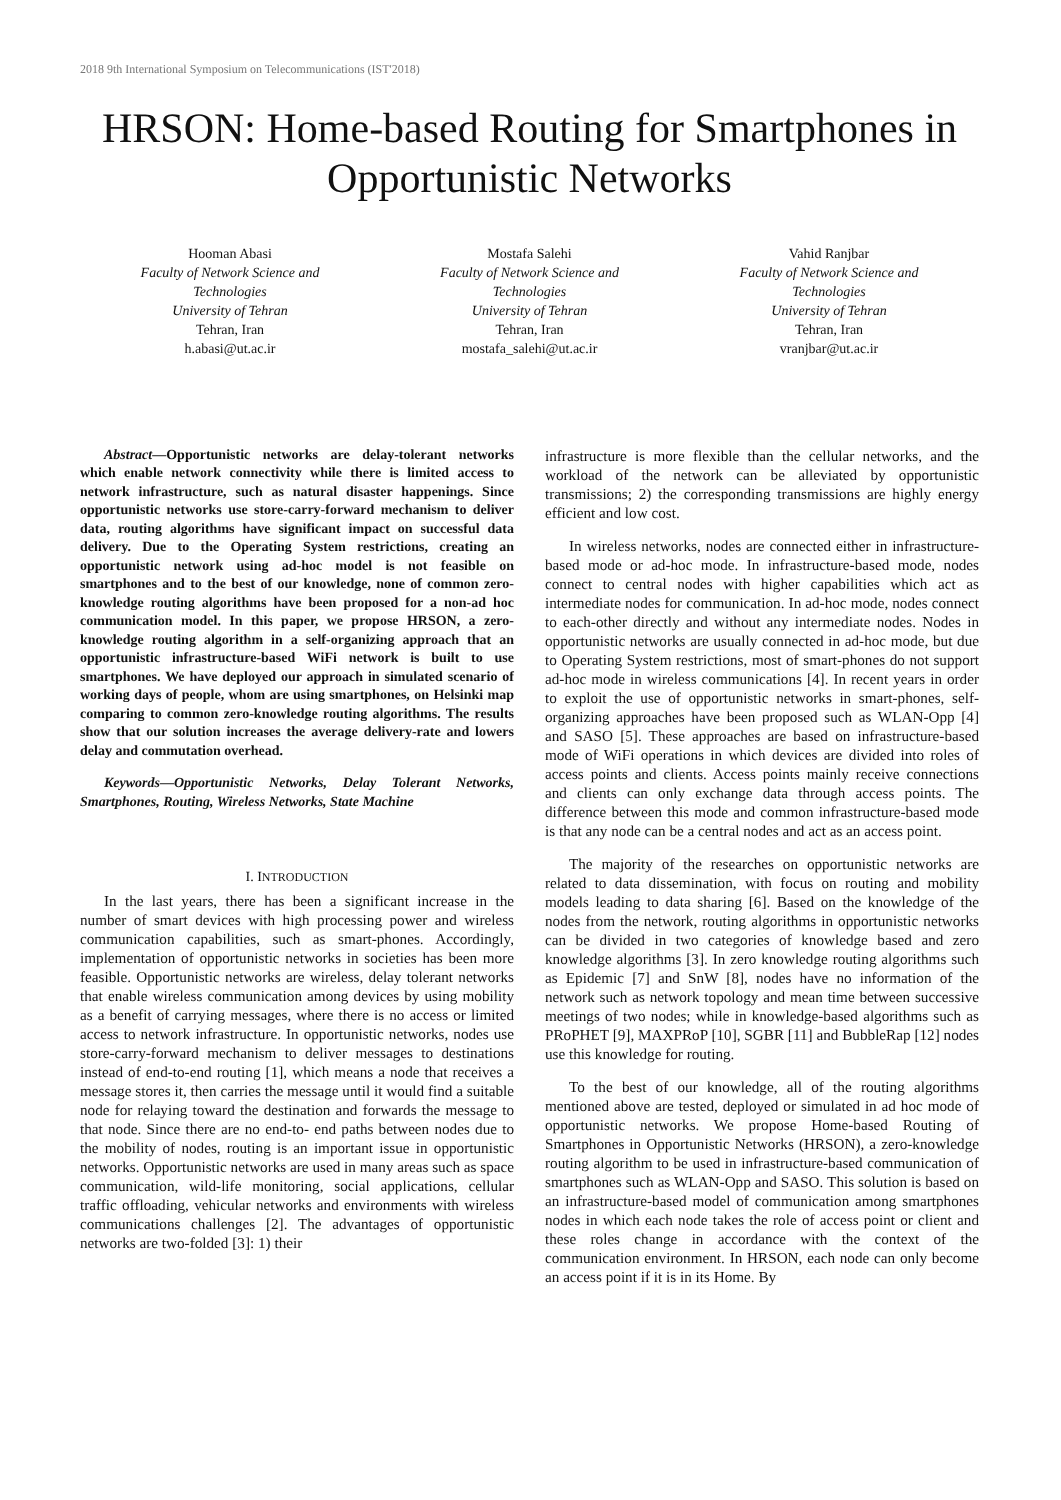2018 9th International Symposium on Telecommunications (IST'2018)
HRSON: Home-based Routing for Smartphones in Opportunistic Networks
Hooman Abasi
Faculty of Network Science and Technologies
University of Tehran
Tehran, Iran
h.abasi@ut.ac.ir
Mostafa Salehi
Faculty of Network Science and Technologies
University of Tehran
Tehran, Iran
mostafa_salehi@ut.ac.ir
Vahid Ranjbar
Faculty of Network Science and Technologies
University of Tehran
Tehran, Iran
vranjbar@ut.ac.ir
Abstract—Opportunistic networks are delay-tolerant networks which enable network connectivity while there is limited access to network infrastructure, such as natural disaster happenings. Since opportunistic networks use store-carry-forward mechanism to deliver data, routing algorithms have significant impact on successful data delivery. Due to the Operating System restrictions, creating an opportunistic network using ad-hoc model is not feasible on smartphones and to the best of our knowledge, none of common zero-knowledge routing algorithms have been proposed for a non-ad hoc communication model. In this paper, we propose HRSON, a zero-knowledge routing algorithm in a self-organizing approach that an opportunistic infrastructure-based WiFi network is built to use smartphones. We have deployed our approach in simulated scenario of working days of people, whom are using smartphones, on Helsinki map comparing to common zero-knowledge routing algorithms. The results show that our solution increases the average delivery-rate and lowers delay and commutation overhead.
Keywords—Opportunistic Networks, Delay Tolerant Networks, Smartphones, Routing, Wireless Networks, State Machine
I. INTRODUCTION
In the last years, there has been a significant increase in the number of smart devices with high processing power and wireless communication capabilities, such as smart-phones. Accordingly, implementation of opportunistic networks in societies has been more feasible. Opportunistic networks are wireless, delay tolerant networks that enable wireless communication among devices by using mobility as a benefit of carrying messages, where there is no access or limited access to network infrastructure. In opportunistic networks, nodes use store-carry-forward mechanism to deliver messages to destinations instead of end-to-end routing [1], which means a node that receives a message stores it, then carries the message until it would find a suitable node for relaying toward the destination and forwards the message to that node. Since there are no end-to- end paths between nodes due to the mobility of nodes, routing is an important issue in opportunistic networks. Opportunistic networks are used in many areas such as space communication, wild-life monitoring, social applications, cellular traffic offloading, vehicular networks and environments with wireless communications challenges [2]. The advantages of opportunistic networks are two-folded [3]: 1) their
infrastructure is more flexible than the cellular networks, and the workload of the network can be alleviated by opportunistic transmissions; 2) the corresponding transmissions are highly energy efficient and low cost.
In wireless networks, nodes are connected either in infrastructure-based mode or ad-hoc mode. In infrastructure-based mode, nodes connect to central nodes with higher capabilities which act as intermediate nodes for communication. In ad-hoc mode, nodes connect to each-other directly and without any intermediate nodes. Nodes in opportunistic networks are usually connected in ad-hoc mode, but due to Operating System restrictions, most of smart-phones do not support ad-hoc mode in wireless communications [4]. In recent years in order to exploit the use of opportunistic networks in smart-phones, self-organizing approaches have been proposed such as WLAN-Opp [4] and SASO [5]. These approaches are based on infrastructure-based mode of WiFi operations in which devices are divided into roles of access points and clients. Access points mainly receive connections and clients can only exchange data through access points. The difference between this mode and common infrastructure-based mode is that any node can be a central nodes and act as an access point.
The majority of the researches on opportunistic networks are related to data dissemination, with focus on routing and mobility models leading to data sharing [6]. Based on the knowledge of the nodes from the network, routing algorithms in opportunistic networks can be divided in two categories of knowledge based and zero knowledge algorithms [3]. In zero knowledge routing algorithms such as Epidemic [7] and SnW [8], nodes have no information of the network such as network topology and mean time between successive meetings of two nodes; while in knowledge-based algorithms such as PRoPHET [9], MAXPRoP [10], SGBR [11] and BubbleRap [12] nodes use this knowledge for routing.
To the best of our knowledge, all of the routing algorithms mentioned above are tested, deployed or simulated in ad hoc mode of opportunistic networks. We propose Home-based Routing of Smartphones in Opportunistic Networks (HRSON), a zero-knowledge routing algorithm to be used in infrastructure-based communication of smartphones such as WLAN-Opp and SASO. This solution is based on an infrastructure-based model of communication among smartphones nodes in which each node takes the role of access point or client and these roles change in accordance with the context of the communication environment. In HRSON, each node can only become an access point if it is in its Home. By